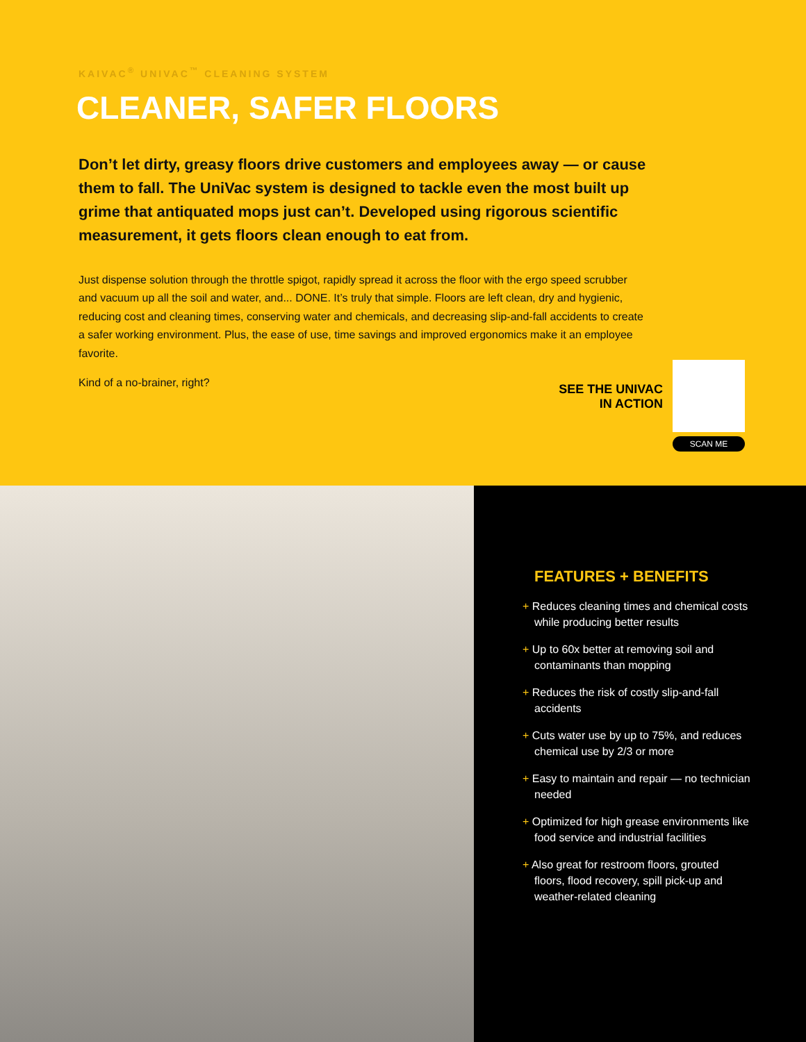KAIVAC<sup>®</sup> UNIVAC<sup>™</sup> CLEANING SYSTEM
CLEANER, SAFER FLOORS
Don’t let dirty, greasy floors drive customers and employees away — or cause them to fall. The UniVac system is designed to tackle even the most built up grime that antiquated mops just can’t. Developed using rigorous scientific measurement, it gets floors clean enough to eat from.
Just dispense solution through the throttle spigot, rapidly spread it across the floor with the ergo speed scrubber and vacuum up all the soil and water, and... DONE. It’s truly that simple. Floors are left clean, dry and hygienic, reducing cost and cleaning times, conserving water and chemicals, and decreasing slip-and-fall accidents to create a safer working environment. Plus, the ease of use, time savings and improved ergonomics make it an employee favorite.
Kind of a no-brainer, right?
SEE THE UNIVAC
IN ACTION
SCAN ME
FEATURES + BENEFITS
+ Reduces cleaning times and chemical costs while producing better results
+ Up to 60x better at removing soil and contaminants than mopping
+ Reduces the risk of costly slip-and-fall accidents
+ Cuts water use by up to 75%, and reduces chemical use by 2/3 or more
+ Easy to maintain and repair — no technician needed
+ Optimized for high grease environments like food service and industrial facilities
+ Also great for restroom floors, grouted floors, flood recovery, spill pick-up and weather-related cleaning